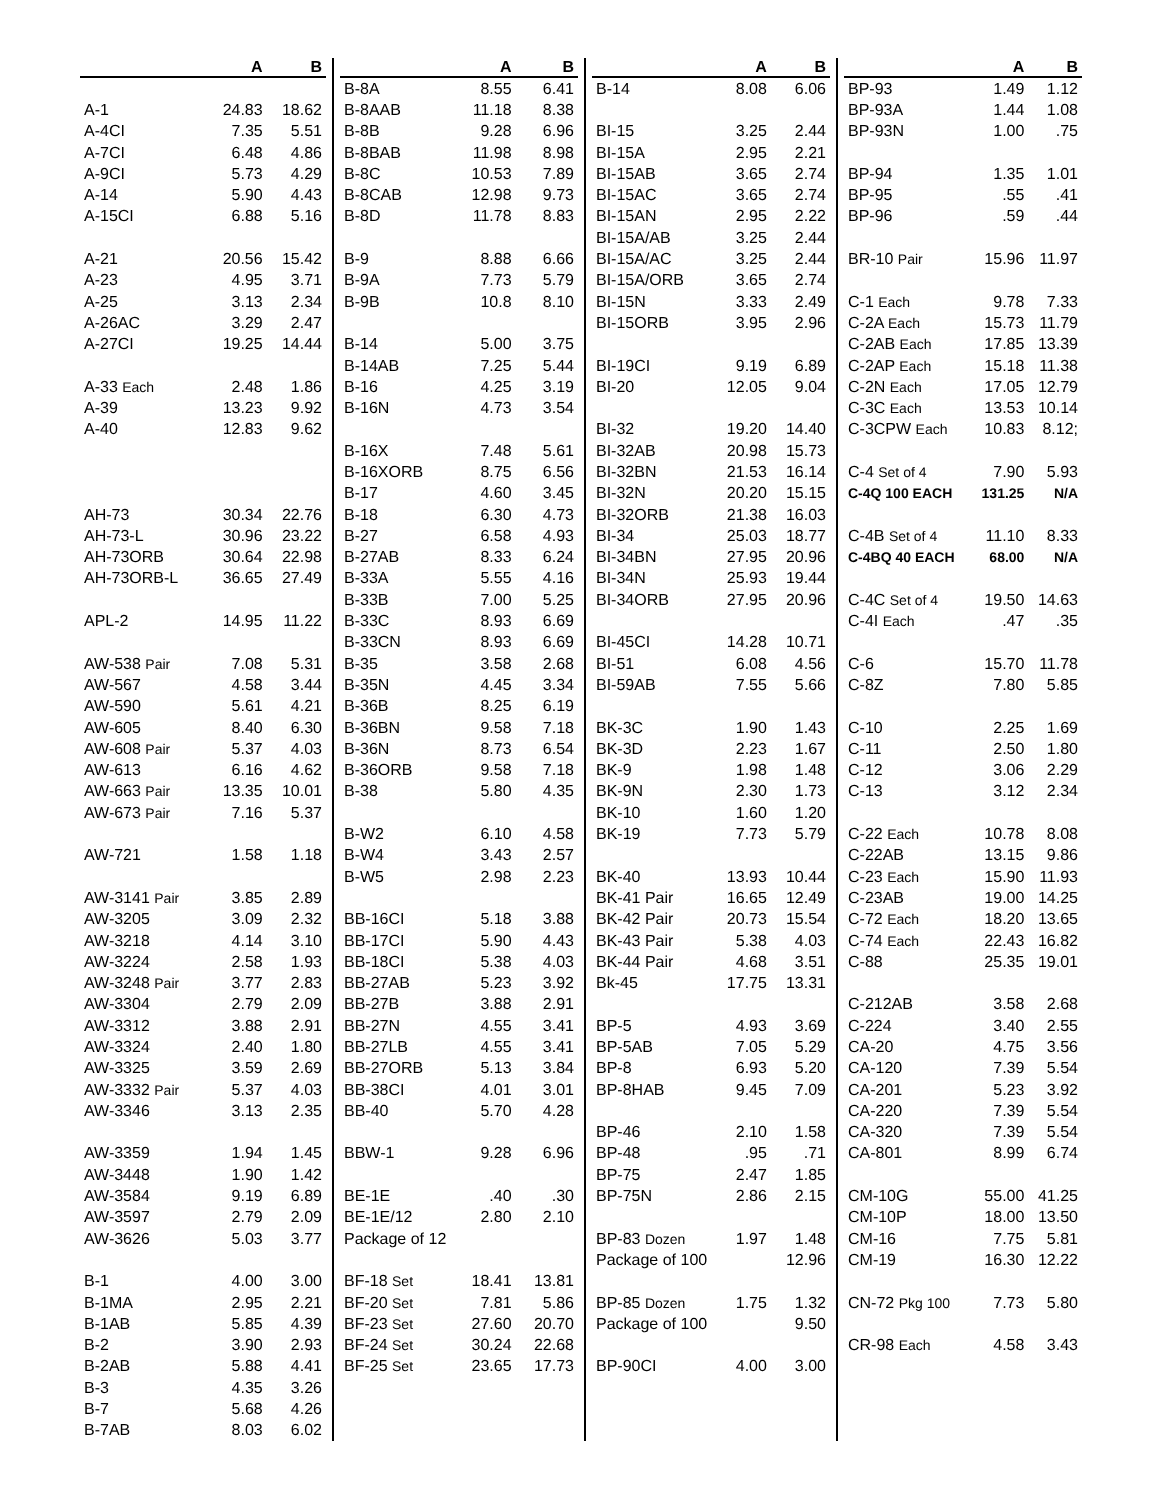| | A | B |
| --- | --- | --- |
| A-1 | 24.83 | 18.62 |
| A-4CI | 7.35 | 5.51 |
| A-7CI | 6.48 | 4.86 |
| A-9CI | 5.73 | 4.29 |
| A-14 | 5.90 | 4.43 |
| A-15CI | 6.88 | 5.16 |
| A-21 | 20.56 | 15.42 |
| A-23 | 4.95 | 3.71 |
| A-25 | 3.13 | 2.34 |
| A-26AC | 3.29 | 2.47 |
| A-27CI | 19.25 | 14.44 |
| A-33 Each | 2.48 | 1.86 |
| A-39 | 13.23 | 9.92 |
| A-40 | 12.83 | 9.62 |
| AH-73 | 30.34 | 22.76 |
| AH-73-L | 30.96 | 23.22 |
| AH-73ORB | 30.64 | 22.98 |
| AH-73ORB-L | 36.65 | 27.49 |
| APL-2 | 14.95 | 11.22 |
| AW-538 Pair | 7.08 | 5.31 |
| AW-567 | 4.58 | 3.44 |
| AW-590 | 5.61 | 4.21 |
| AW-605 | 8.40 | 6.30 |
| AW-608 Pair | 5.37 | 4.03 |
| AW-613 | 6.16 | 4.62 |
| AW-663 Pair | 13.35 | 10.01 |
| AW-673 Pair | 7.16 | 5.37 |
| AW-721 | 1.58 | 1.18 |
| AW-3141 Pair | 3.85 | 2.89 |
| AW-3205 | 3.09 | 2.32 |
| AW-3218 | 4.14 | 3.10 |
| AW-3224 | 2.58 | 1.93 |
| AW-3248 Pair | 3.77 | 2.83 |
| AW-3304 | 2.79 | 2.09 |
| AW-3312 | 3.88 | 2.91 |
| AW-3324 | 2.40 | 1.80 |
| AW-3325 | 3.59 | 2.69 |
| AW-3332 Pair | 5.37 | 4.03 |
| AW-3346 | 3.13 | 2.35 |
| AW-3359 | 1.94 | 1.45 |
| AW-3448 | 1.90 | 1.42 |
| AW-3584 | 9.19 | 6.89 |
| AW-3597 | 2.79 | 2.09 |
| AW-3626 | 5.03 | 3.77 |
| B-1 | 4.00 | 3.00 |
| B-1MA | 2.95 | 2.21 |
| B-1AB | 5.85 | 4.39 |
| B-2 | 3.90 | 2.93 |
| B-2AB | 5.88 | 4.41 |
| B-3 | 4.35 | 3.26 |
| B-7 | 5.68 | 4.26 |
| B-7AB | 8.03 | 6.02 |
| | A | B |
| --- | --- | --- |
| B-8A | 8.55 | 6.41 |
| B-8AAB | 11.18 | 8.38 |
| B-8B | 9.28 | 6.96 |
| B-8BAB | 11.98 | 8.98 |
| B-8C | 10.53 | 7.89 |
| B-8CAB | 12.98 | 9.73 |
| B-8D | 11.78 | 8.83 |
| B-9 | 8.88 | 6.66 |
| B-9A | 7.73 | 5.79 |
| B-9B | 10.8 | 8.10 |
| B-14 | 5.00 | 3.75 |
| B-14AB | 7.25 | 5.44 |
| B-16 | 4.25 | 3.19 |
| B-16N | 4.73 | 3.54 |
| B-16X | 7.48 | 5.61 |
| B-16XORB | 8.75 | 6.56 |
| B-17 | 4.60 | 3.45 |
| B-18 | 6.30 | 4.73 |
| B-27 | 6.58 | 4.93 |
| B-27AB | 8.33 | 6.24 |
| B-33A | 5.55 | 4.16 |
| B-33B | 7.00 | 5.25 |
| B-33C | 8.93 | 6.69 |
| B-33CN | 8.93 | 6.69 |
| B-35 | 3.58 | 2.68 |
| B-35N | 4.45 | 3.34 |
| B-36B | 8.25 | 6.19 |
| B-36BN | 9.58 | 7.18 |
| B-36N | 8.73 | 6.54 |
| B-36ORB | 9.58 | 7.18 |
| B-38 | 5.80 | 4.35 |
| B-W2 | 6.10 | 4.58 |
| B-W4 | 3.43 | 2.57 |
| B-W5 | 2.98 | 2.23 |
| BB-16CI | 5.18 | 3.88 |
| BB-17CI | 5.90 | 4.43 |
| BB-18CI | 5.38 | 4.03 |
| BB-27AB | 5.23 | 3.92 |
| BB-27B | 3.88 | 2.91 |
| BB-27N | 4.55 | 3.41 |
| BB-27LB | 4.55 | 3.41 |
| BB-27ORB | 5.13 | 3.84 |
| BB-38CI | 4.01 | 3.01 |
| BB-40 | 5.70 | 4.28 |
| BBW-1 | 9.28 | 6.96 |
| BE-1E | .40 | .30 |
| BE-1E/12 | 2.80 | 2.10 |
| Package of 12 | | |
| BF-18 Set | 18.41 | 13.81 |
| BF-20 Set | 7.81 | 5.86 |
| BF-23 Set | 27.60 | 20.70 |
| BF-24 Set | 30.24 | 22.68 |
| BF-25 Set | 23.65 | 17.73 |
| | A | B |
| --- | --- | --- |
| B-14 | 8.08 | 6.06 |
| BI-15 | 3.25 | 2.44 |
| BI-15A | 2.95 | 2.21 |
| BI-15AB | 3.65 | 2.74 |
| BI-15AC | 3.65 | 2.74 |
| BI-15AN | 2.95 | 2.22 |
| BI-15A/AB | 3.25 | 2.44 |
| BI-15A/AC | 3.25 | 2.44 |
| BI-15A/ORB | 3.65 | 2.74 |
| BI-15N | 3.33 | 2.49 |
| BI-15ORB | 3.95 | 2.96 |
| BI-19CI | 9.19 | 6.89 |
| BI-20 | 12.05 | 9.04 |
| BI-32 | 19.20 | 14.40 |
| BI-32AB | 20.98 | 15.73 |
| BI-32BN | 21.53 | 16.14 |
| BI-32N | 20.20 | 15.15 |
| BI-32ORB | 21.38 | 16.03 |
| BI-34 | 25.03 | 18.77 |
| BI-34BN | 27.95 | 20.96 |
| BI-34N | 25.93 | 19.44 |
| BI-34ORB | 27.95 | 20.96 |
| BI-45CI | 14.28 | 10.71 |
| BI-51 | 6.08 | 4.56 |
| BI-59AB | 7.55 | 5.66 |
| BK-3C | 1.90 | 1.43 |
| BK-3D | 2.23 | 1.67 |
| BK-9 | 1.98 | 1.48 |
| BK-9N | 2.30 | 1.73 |
| BK-10 | 1.60 | 1.20 |
| BK-19 | 7.73 | 5.79 |
| BK-40 | 13.93 | 10.44 |
| BK-41 Pair | 16.65 | 12.49 |
| BK-42 Pair | 20.73 | 15.54 |
| BK-43 Pair | 5.38 | 4.03 |
| BK-44 Pair | 4.68 | 3.51 |
| Bk-45 | 17.75 | 13.31 |
| BP-5 | 4.93 | 3.69 |
| BP-5AB | 7.05 | 5.29 |
| BP-8 | 6.93 | 5.20 |
| BP-8HAB | 9.45 | 7.09 |
| BP-46 | 2.10 | 1.58 |
| BP-48 | .95 | .71 |
| BP-75 | 2.47 | 1.85 |
| BP-75N | 2.86 | 2.15 |
| BP-83 Dozen | 1.97 | 1.48 |
| Package of 100 | | 12.96 |
| BP-85 Dozen | 1.75 | 1.32 |
| Package of 100 | | 9.50 |
| BP-90CI | 4.00 | 3.00 |
| | A | B |
| --- | --- | --- |
| BP-93 | 1.49 | 1.12 |
| BP-93A | 1.44 | 1.08 |
| BP-93N | 1.00 | .75 |
| BP-94 | 1.35 | 1.01 |
| BP-95 | .55 | .41 |
| BP-96 | .59 | .44 |
| BR-10 Pair | 15.96 | 11.97 |
| C-1 Each | 9.78 | 7.33 |
| C-2A Each | 15.73 | 11.79 |
| C-2AB Each | 17.85 | 13.39 |
| C-2AP Each | 15.18 | 11.38 |
| C-2N Each | 17.05 | 12.79 |
| C-3C Each | 13.53 | 10.14 |
| C-3CPW Each | 10.83 | 8.12; |
| C-4 Set of 4 | 7.90 | 5.93 |
| C-4Q 100 EACH | 131.25 | N/A |
| C-4B Set of 4 | 11.10 | 8.33 |
| C-4BQ 40 EACH | 68.00 | N/A |
| C-4C Set of 4 | 19.50 | 14.63 |
| C-4I Each | .47 | .35 |
| C-6 | 15.70 | 11.78 |
| C-8Z | 7.80 | 5.85 |
| C-10 | 2.25 | 1.69 |
| C-11 | 2.50 | 1.80 |
| C-12 | 3.06 | 2.29 |
| C-13 | 3.12 | 2.34 |
| C-22 Each | 10.78 | 8.08 |
| C-22AB | 13.15 | 9.86 |
| C-23 Each | 15.90 | 11.93 |
| C-23AB | 19.00 | 14.25 |
| C-72 Each | 18.20 | 13.65 |
| C-74 Each | 22.43 | 16.82 |
| C-88 | 25.35 | 19.01 |
| C-212AB | 3.58 | 2.68 |
| C-224 | 3.40 | 2.55 |
| CA-20 | 4.75 | 3.56 |
| CA-120 | 7.39 | 5.54 |
| CA-201 | 5.23 | 3.92 |
| CA-220 | 7.39 | 5.54 |
| CA-320 | 7.39 | 5.54 |
| CA-801 | 8.99 | 6.74 |
| CM-10G | 55.00 | 41.25 |
| CM-10P | 18.00 | 13.50 |
| CM-16 | 7.75 | 5.81 |
| CM-19 | 16.30 | 12.22 |
| CN-72 Pkg 100 | 7.73 | 5.80 |
| CR-98 Each | 4.58 | 3.43 |